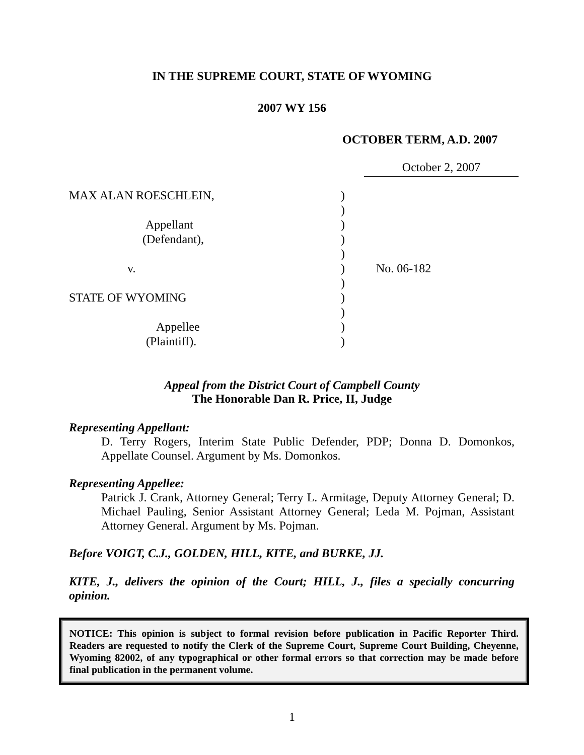IN THE SUPREME COURT, STATE OF WYOMING
2007 WY 156
OCTOBER TERM, A.D. 2007
October 2, 2007
| MAX ALAN ROESCHLEIN, | ) | |
| | ) | |
| Appellant | ) | |
| (Defendant), | ) | |
| | ) | |
| v. | ) | No. 06-182 |
| | ) | |
| STATE OF WYOMING | ) | |
| | ) | |
| Appellee | ) | |
| (Plaintiff). | ) | |
Appeal from the District Court of Campbell County
The Honorable Dan R. Price, II, Judge
Representing Appellant:
D. Terry Rogers, Interim State Public Defender, PDP; Donna D. Domonkos, Appellate Counsel. Argument by Ms. Domonkos.
Representing Appellee:
Patrick J. Crank, Attorney General; Terry L. Armitage, Deputy Attorney General; D. Michael Pauling, Senior Assistant Attorney General; Leda M. Pojman, Assistant Attorney General. Argument by Ms. Pojman.
Before VOIGT, C.J., GOLDEN, HILL, KITE, and BURKE, JJ.
KITE, J., delivers the opinion of the Court; HILL, J., files a specially concurring opinion.
NOTICE: This opinion is subject to formal revision before publication in Pacific Reporter Third. Readers are requested to notify the Clerk of the Supreme Court, Supreme Court Building, Cheyenne, Wyoming 82002, of any typographical or other formal errors so that correction may be made before final publication in the permanent volume.
1